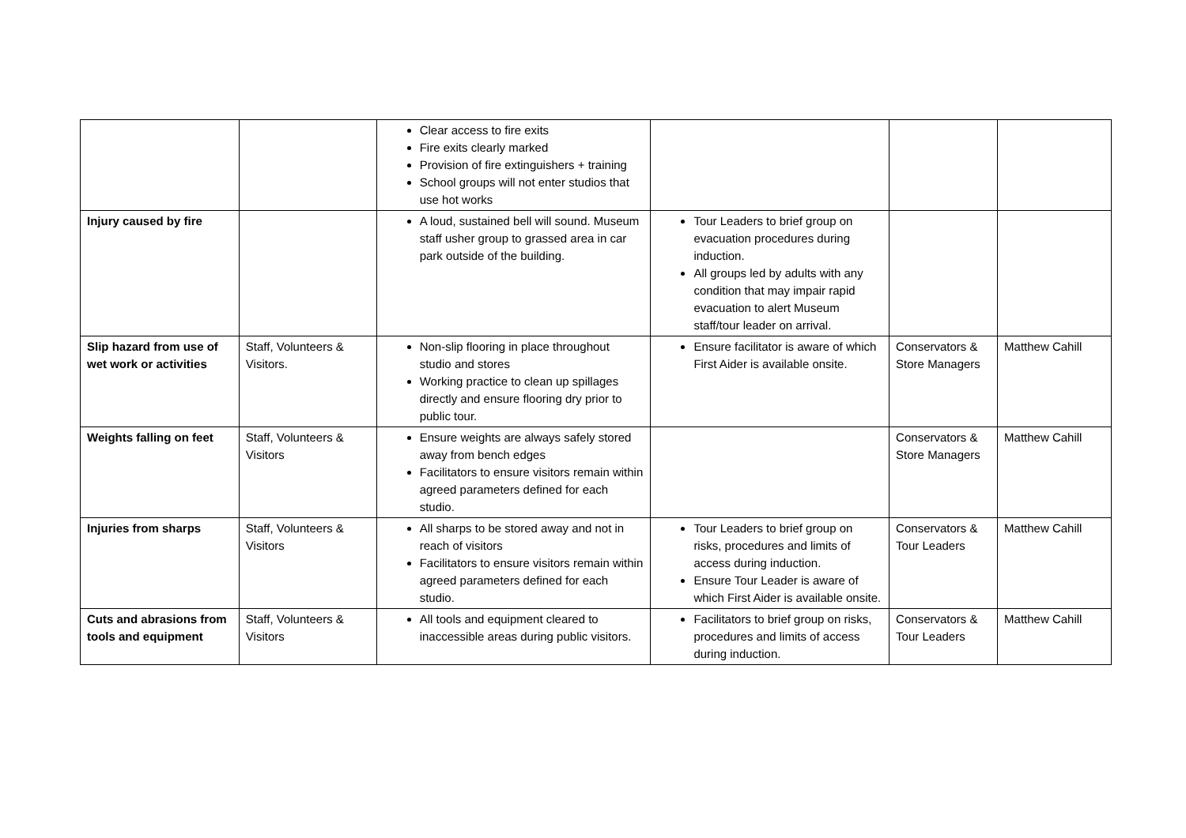| | | Clear access to fire exits Fire exits clearly marked Provision of fire extinguishers + training School groups will not enter studios that use hot works | | | |
| Injury caused by fire | | A loud, sustained bell will sound. Museum staff usher group to grassed area in car park outside of the building. | Tour Leaders to brief group on evacuation procedures during induction. All groups led by adults with any condition that may impair rapid evacuation to alert Museum staff/tour leader on arrival. | | |
| Slip hazard from use of wet work or activities | Staff, Volunteers & Visitors. | Non-slip flooring in place throughout studio and stores Working practice to clean up spillages directly and ensure flooring dry prior to public tour. | Ensure facilitator is aware of which First Aider is available onsite. | Conservators & Store Managers | Matthew Cahill |
| Weights falling on feet | Staff, Volunteers & Visitors | Ensure weights are always safely stored away from bench edges Facilitators to ensure visitors remain within agreed parameters defined for each studio. | | Conservators & Store Managers | Matthew Cahill |
| Injuries from sharps | Staff, Volunteers & Visitors | All sharps to be stored away and not in reach of visitors Facilitators to ensure visitors remain within agreed parameters defined for each studio. | Tour Leaders to brief group on risks, procedures and limits of access during induction. Ensure Tour Leader is aware of which First Aider is available onsite. | Conservators & Tour Leaders | Matthew Cahill |
| Cuts and abrasions from tools and equipment | Staff, Volunteers & Visitors | All tools and equipment cleared to inaccessible areas during public visitors. | Facilitators to brief group on risks, procedures and limits of access during induction. | Conservators & Tour Leaders | Matthew Cahill |